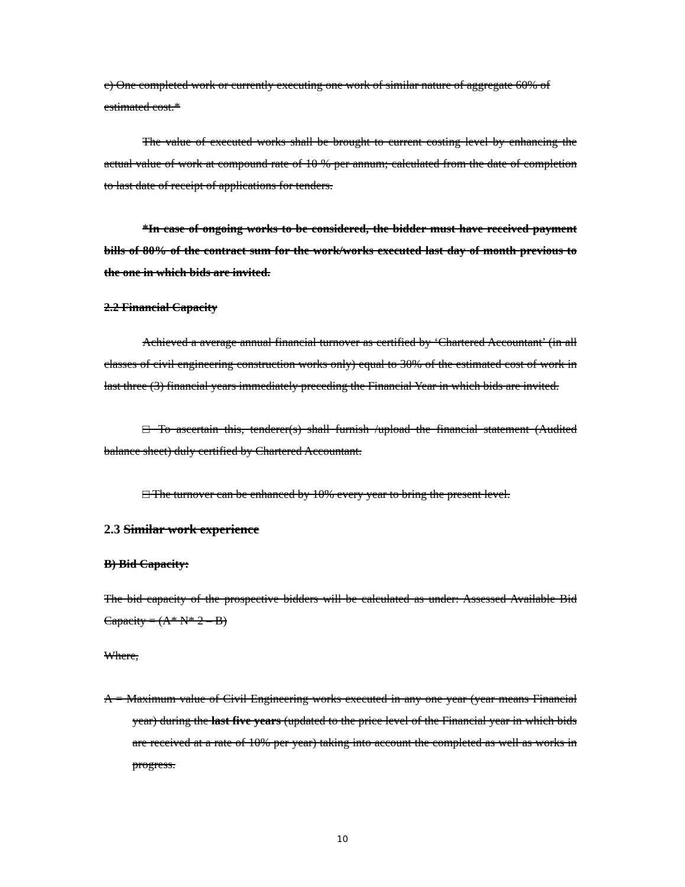c) One completed work or currently executing one work of similar nature of aggregate 60% of estimated cost.*
The value of executed works shall be brought to current costing level by enhancing the actual value of work at compound rate of 10 % per annum; calculated from the date of completion to last date of receipt of applications for tenders.
*In case of ongoing works to be considered, the bidder must have received payment bills of 80% of the contract sum for the work/works executed last day of month previous to the one in which bids are invited.
2.2 Financial Capacity
Achieved a average annual financial turnover as certified by ‘Chartered Accountant’ (in all classes of civil engineering construction works only) equal to 30% of the estimated cost of work in last three (3) financial years immediately preceding the Financial Year in which bids are invited.
□ To ascertain this, tenderer(s) shall furnish /upload the financial statement (Audited balance sheet) duly certified by Chartered Accountant.
□ The turnover can be enhanced by 10% every year to bring the present level.
2.3 Similar work experience
B) Bid Capacity:
The bid capacity of the prospective bidders will be calculated as under: Assessed Available Bid Capacity = (A* N* 2 – B)
Where,
A = Maximum value of Civil Engineering works executed in any one year (year means Financial year) during the last five years (updated to the price level of the Financial year in which bids are received at a rate of 10% per year) taking into account the completed as well as works in progress.
10